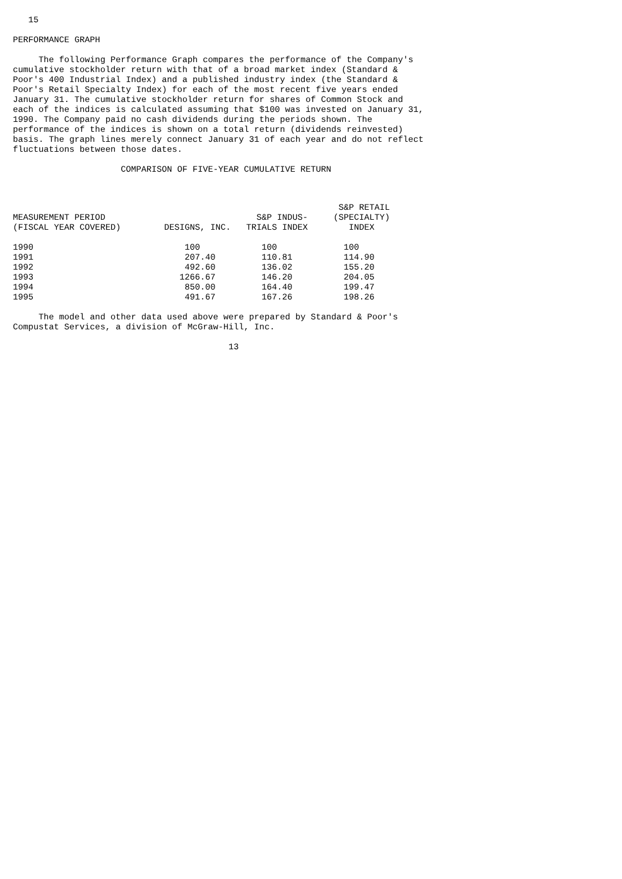15

PERFORMANCE GRAPH

     The following Performance Graph compares the performance of the Company's
cumulative stockholder return with that of a broad market index (Standard &
Poor's 400 Industrial Index) and a published industry index (the Standard &
Poor's Retail Specialty Index) for each of the most recent five years ended
January 31. The cumulative stockholder return for shares of Common Stock and
each of the indices is calculated assuming that $100 was invested on January 31,
1990. The Company paid no cash dividends during the periods shown. The
performance of the indices is shown on a total return (dividends reinvested)
basis. The graph lines merely connect January 31 of each year and do not reflect
fluctuations between those dates.

                     COMPARISON OF FIVE-YEAR CUMULATIVE RETURN
| MEASUREMENT PERIOD (FISCAL YEAR COVERED) | DESIGNS, INC. | S&P INDUS- TRIALS INDEX | S&P RETAIL (SPECIALTY) INDEX |
| --- | --- | --- | --- |
| 1990 | 100 | 100 | 100 |
| 1991 | 207.40 | 110.81 | 114.90 |
| 1992 | 492.60 | 136.02 | 155.20 |
| 1993 | 1266.67 | 146.20 | 204.05 |
| 1994 | 850.00 | 164.40 | 199.47 |
| 1995 | 491.67 | 167.26 | 198.26 |
     The model and other data used above were prepared by Standard & Poor's
Compustat Services, a division of McGraw-Hill, Inc.

                                          13